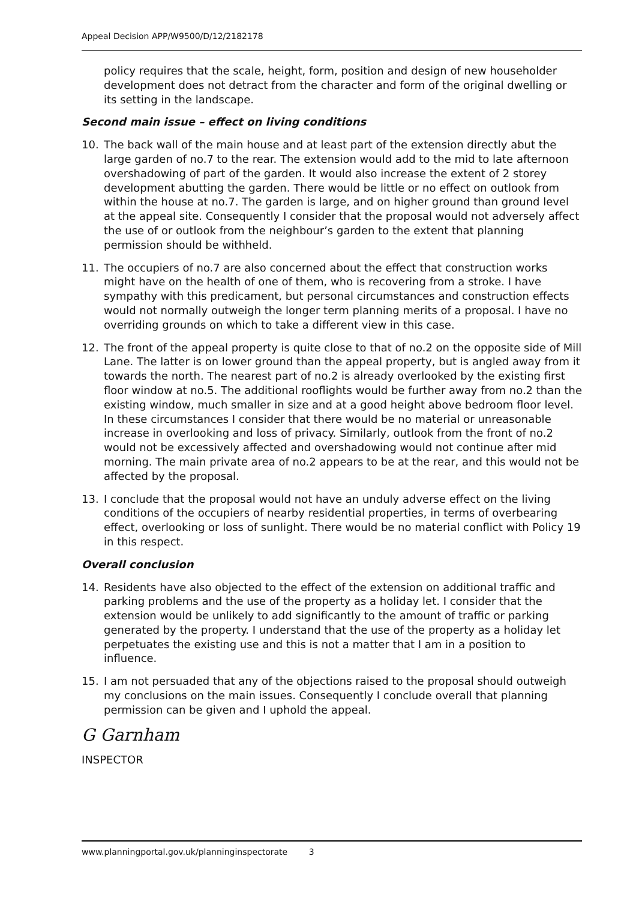Appeal Decision APP/W9500/D/12/2182178
policy requires that the scale, height, form, position and design of new householder development does not detract from the character and form of the original dwelling or its setting in the landscape.
Second main issue – effect on living conditions
10. The back wall of the main house and at least part of the extension directly abut the large garden of no.7 to the rear. The extension would add to the mid to late afternoon overshadowing of part of the garden. It would also increase the extent of 2 storey development abutting the garden. There would be little or no effect on outlook from within the house at no.7. The garden is large, and on higher ground than ground level at the appeal site. Consequently I consider that the proposal would not adversely affect the use of or outlook from the neighbour’s garden to the extent that planning permission should be withheld.
11. The occupiers of no.7 are also concerned about the effect that construction works might have on the health of one of them, who is recovering from a stroke. I have sympathy with this predicament, but personal circumstances and construction effects would not normally outweigh the longer term planning merits of a proposal. I have no overriding grounds on which to take a different view in this case.
12. The front of the appeal property is quite close to that of no.2 on the opposite side of Mill Lane. The latter is on lower ground than the appeal property, but is angled away from it towards the north. The nearest part of no.2 is already overlooked by the existing first floor window at no.5. The additional rooflights would be further away from no.2 than the existing window, much smaller in size and at a good height above bedroom floor level. In these circumstances I consider that there would be no material or unreasonable increase in overlooking and loss of privacy. Similarly, outlook from the front of no.2 would not be excessively affected and overshadowing would not continue after mid morning. The main private area of no.2 appears to be at the rear, and this would not be affected by the proposal.
13. I conclude that the proposal would not have an unduly adverse effect on the living conditions of the occupiers of nearby residential properties, in terms of overbearing effect, overlooking or loss of sunlight. There would be no material conflict with Policy 19 in this respect.
Overall conclusion
14. Residents have also objected to the effect of the extension on additional traffic and parking problems and the use of the property as a holiday let. I consider that the extension would be unlikely to add significantly to the amount of traffic or parking generated by the property. I understand that the use of the property as a holiday let perpetuates the existing use and this is not a matter that I am in a position to influence.
15. I am not persuaded that any of the objections raised to the proposal should outweigh my conclusions on the main issues. Consequently I conclude overall that planning permission can be given and I uphold the appeal.
G Garnham
INSPECTOR
www.planningportal.gov.uk/planninginspectorate 3